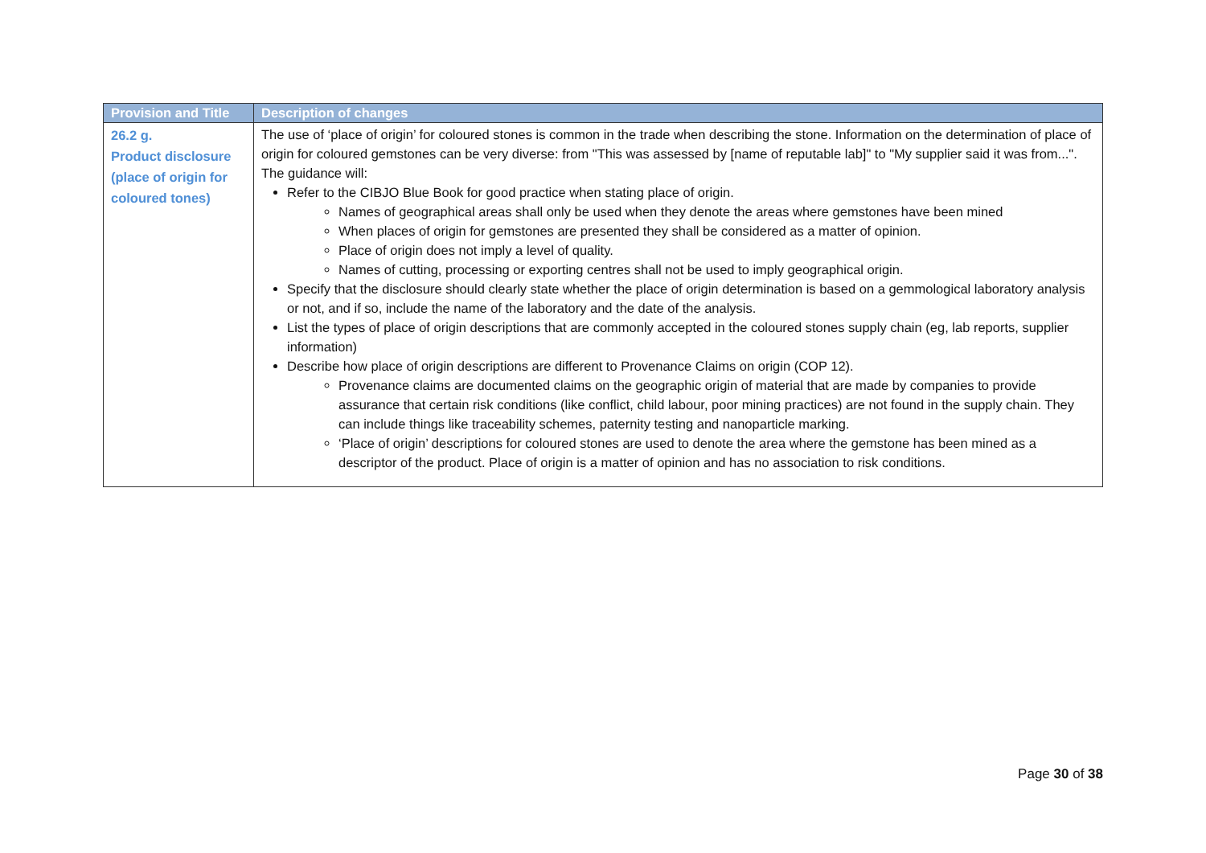| Provision and Title | Description of changes |
| --- | --- |
| 26.2 g. Product disclosure (place of origin for coloured tones) | The use of ‘place of origin’ for coloured stones is common in the trade when describing the stone. Information on the determination of place of origin for coloured gemstones can be very diverse: from "This was assessed by [name of reputable lab]" to "My supplier said it was from...". The guidance will: Refer to the CIBJO Blue Book for good practice when stating place of origin. Names of geographical areas shall only be used when they denote the areas where gemstones have been mined When places of origin for gemstones are presented they shall be considered as a matter of opinion. Place of origin does not imply a level of quality. Names of cutting, processing or exporting centres shall not be used to imply geographical origin. Specify that the disclosure should clearly state whether the place of origin determination is based on a gemmological laboratory analysis or not, and if so, include the name of the laboratory and the date of the analysis. List the types of place of origin descriptions that are commonly accepted in the coloured stones supply chain (eg, lab reports, supplier information) Describe how place of origin descriptions are different to Provenance Claims on origin (COP 12). Provenance claims are documented claims on the geographic origin of material that are made by companies to provide assurance that certain risk conditions (like conflict, child labour, poor mining practices) are not found in the supply chain. They can include things like traceability schemes, paternity testing and nanoparticle marking. ‘Place of origin’ descriptions for coloured stones are used to denote the area where the gemstone has been mined as a descriptor of the product. Place of origin is a matter of opinion and has no association to risk conditions. |
Page 30 of 38